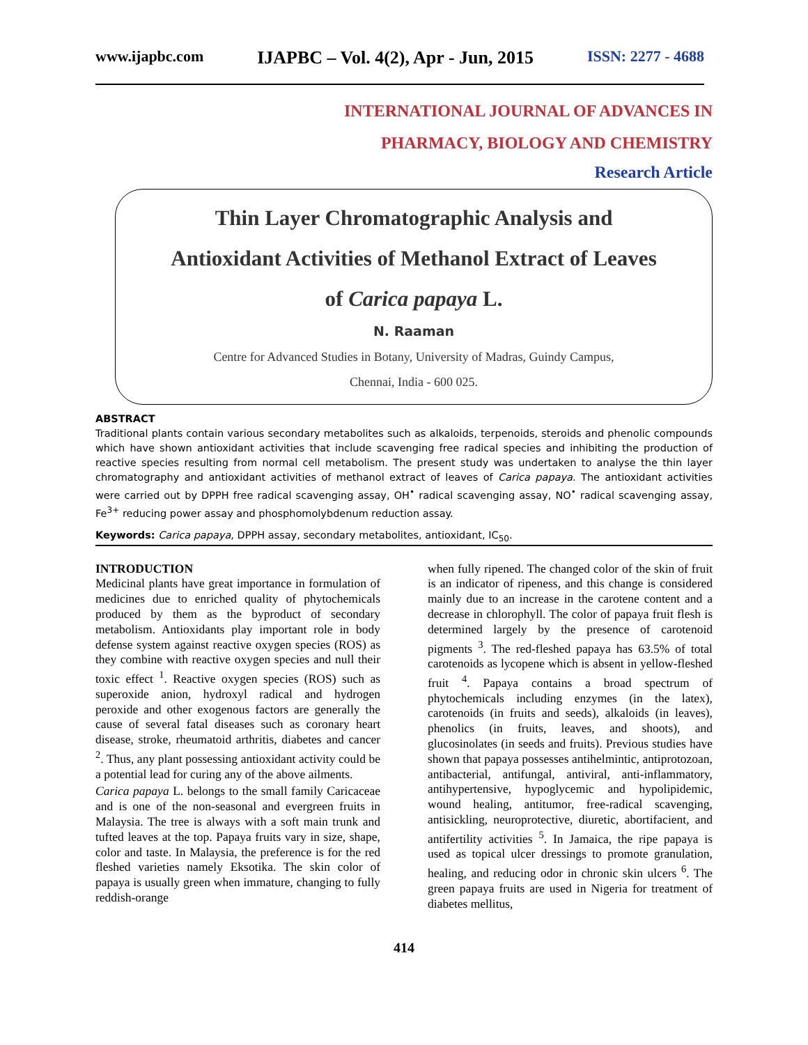www.ijapbc.com IJAPBC – Vol. 4(2), Apr - Jun, 2015 ISSN: 2277 - 4688
INTERNATIONAL JOURNAL OF ADVANCES IN
PHARMACY, BIOLOGY AND CHEMISTRY
Research Article
Thin Layer Chromatographic Analysis and
Antioxidant Activities of Methanol Extract of Leaves
of Carica papaya L.
N. Raaman
Centre for Advanced Studies in Botany, University of Madras, Guindy Campus,
Chennai, India - 600 025.
ABSTRACT
Traditional plants contain various secondary metabolites such as alkaloids, terpenoids, steroids and phenolic compounds which have shown antioxidant activities that include scavenging free radical species and inhibiting the production of reactive species resulting from normal cell metabolism. The present study was undertaken to analyse the thin layer chromatography and antioxidant activities of methanol extract of leaves of Carica papaya. The antioxidant activities were carried out by DPPH free radical scavenging assay, OH<sup>•</sup> radical scavenging assay, NO<sup>•</sup> radical scavenging assay, Fe<sup>3+</sup> reducing power assay and phosphomolybdenum reduction assay.
Keywords: Carica papaya, DPPH assay, secondary metabolites, antioxidant, IC<sub>50</sub>.
INTRODUCTION
Medicinal plants have great importance in formulation of medicines due to enriched quality of phytochemicals produced by them as the byproduct of secondary metabolism. Antioxidants play important role in body defense system against reactive oxygen species (ROS) as they combine with reactive oxygen species and null their toxic effect <sup>1</sup>. Reactive oxygen species (ROS) such as superoxide anion, hydroxyl radical and hydrogen peroxide and other exogenous factors are generally the cause of several fatal diseases such as coronary heart disease, stroke, rheumatoid arthritis, diabetes and cancer <sup>2</sup>. Thus, any plant possessing antioxidant activity could be a potential lead for curing any of the above ailments.
Carica papaya L. belongs to the small family Caricaceae and is one of the non-seasonal and evergreen fruits in Malaysia. The tree is always with a soft main trunk and tufted leaves at the top. Papaya fruits vary in size, shape, color and taste. In Malaysia, the preference is for the red fleshed varieties namely Eksotika. The skin color of papaya is usually green when immature, changing to fully reddish-orange
when fully ripened. The changed color of the skin of fruit is an indicator of ripeness, and this change is considered mainly due to an increase in the carotene content and a decrease in chlorophyll. The color of papaya fruit flesh is determined largely by the presence of carotenoid pigments <sup>3</sup>. The red-fleshed papaya has 63.5% of total carotenoids as lycopene which is absent in yellow-fleshed fruit <sup>4</sup>. Papaya contains a broad spectrum of phytochemicals including enzymes (in the latex), carotenoids (in fruits and seeds), alkaloids (in leaves), phenolics (in fruits, leaves, and shoots), and glucosinolates (in seeds and fruits). Previous studies have shown that papaya possesses antihelmintic, antiprotozoan, antibacterial, antifungal, antiviral, anti-inflammatory, antihypertensive, hypoglycemic and hypolipidemic, wound healing, antitumor, free-radical scavenging, antisickling, neuroprotective, diuretic, abortifacient, and antifertility activities <sup>5</sup>. In Jamaica, the ripe papaya is used as topical ulcer dressings to promote granulation, healing, and reducing odor in chronic skin ulcers <sup>6</sup>. The green papaya fruits are used in Nigeria for treatment of diabetes mellitus,
414